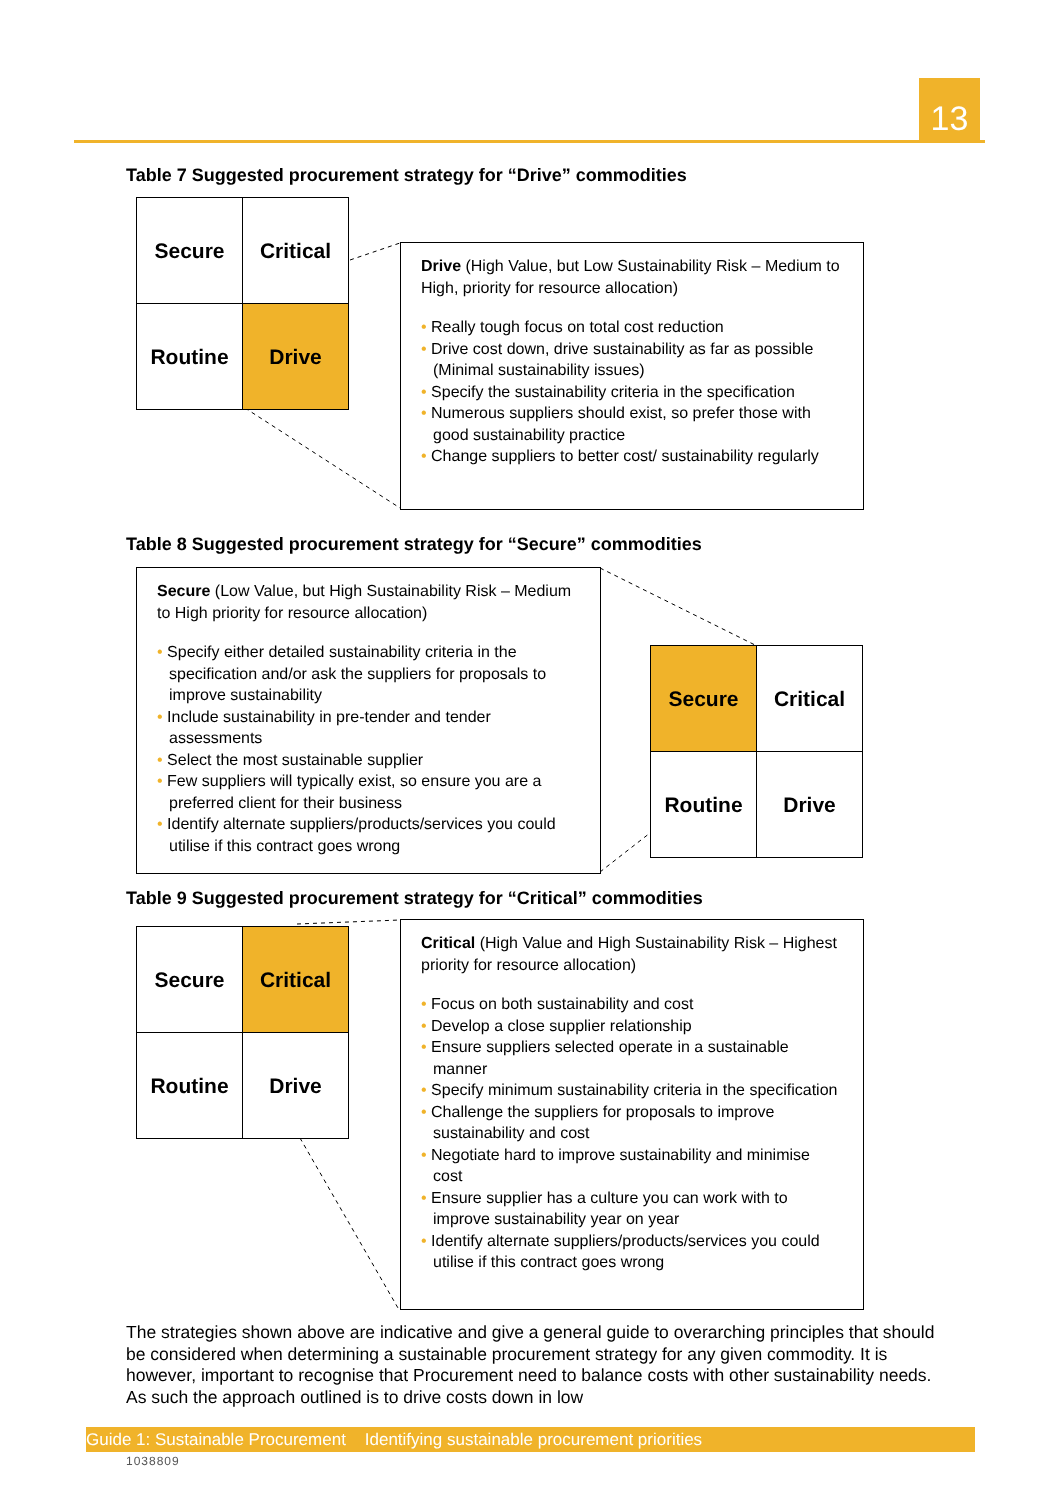13
Table 7 Suggested procurement strategy for “Drive” commodities
| Secure | Critical |
| Routine | Drive |
Drive (High Value, but Low Sustainability Risk – Medium to High, priority for resource allocation)
• Really tough focus on total cost reduction
• Drive cost down, drive sustainability as far as possible (Minimal sustainability issues)
• Specify the sustainability criteria in the specification
• Numerous suppliers should exist, so prefer those with good sustainability practice
• Change suppliers to better cost/ sustainability regularly
Table 8 Suggested procurement strategy for “Secure” commodities
Secure (Low Value, but High Sustainability Risk – Medium to High priority for resource allocation)
• Specify either detailed sustainability criteria in the specification and/or ask the suppliers for proposals to improve sustainability
• Include sustainability in pre-tender and tender assessments
• Select the most sustainable supplier
• Few suppliers will typically exist, so ensure you are a preferred client for their business
• Identify alternate suppliers/products/services you could utilise if this contract goes wrong
| Secure | Critical |
| Routine | Drive |
Table 9 Suggested procurement strategy for “Critical” commodities
| Secure | Critical |
| Routine | Drive |
Critical (High Value and High Sustainability Risk – Highest priority for resource allocation)
• Focus on both sustainability and cost
• Develop a close supplier relationship
• Ensure suppliers selected operate in a sustainable manner
• Specify minimum sustainability criteria in the specification
• Challenge the suppliers for proposals to improve sustainability and cost
• Negotiate hard to improve sustainability and minimise cost
• Ensure supplier has a culture you can work with to improve sustainability year on year
• Identify alternate suppliers/products/services you could utilise if this contract goes wrong
The strategies shown above are indicative and give a general guide to overarching principles that should be considered when determining a sustainable procurement strategy for any given commodity. It is however, important to recognise that Procurement need to balance costs with other sustainability needs. As such the approach outlined is to drive costs down in low
Guide 1: Sustainable Procurement Identifying sustainable procurement priorities
1038809